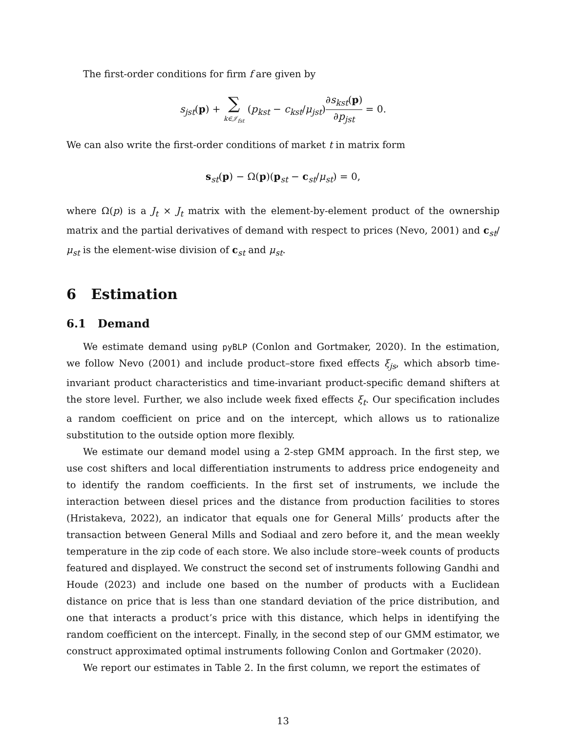The first-order conditions for firm f are given by
s<sub>jst</sub>(p) + ∑ k∈𝒥<sub>fst</sub> (p<sub>kst</sub> − c<sub>kst</sub>/μ<sub>jst</sub>)∂s<sub>kst</sub>(p) ∂p<sub>jst</sub> = 0.
We can also write the first-order conditions of market t in matrix form
s<sub>st</sub>(p) − Ω(p)(p<sub>st</sub> − c<sub>st</sub>/μ<sub>st</sub>) = 0,
where Ω(p) is a J<sub>t</sub> × J<sub>t</sub> matrix with the element-by-element product of the ownership matrix and the partial derivatives of demand with respect to prices (Nevo, 2001) and c<sub>st</sub>/μ<sub>st</sub> is the element-wise division of c<sub>st</sub> and μ<sub>st</sub>.
6 Estimation
6.1 Demand
We estimate demand using pyBLP (Conlon and Gortmaker, 2020). In the estimation, we follow Nevo (2001) and include product–store fixed effects ξ<sub>js</sub>, which absorb time-invariant product characteristics and time-invariant product-specific demand shifters at the store level. Further, we also include week fixed effects ξ<sub>t</sub>. Our specification includes a random coefficient on price and on the intercept, which allows us to rationalize substitution to the outside option more flexibly.
We estimate our demand model using a 2-step GMM approach. In the first step, we use cost shifters and local differentiation instruments to address price endogeneity and to identify the random coefficients. In the first set of instruments, we include the interaction between diesel prices and the distance from production facilities to stores (Hristakeva, 2022), an indicator that equals one for General Mills’ products after the transaction between General Mills and Sodiaal and zero before it, and the mean weekly temperature in the zip code of each store. We also include store–week counts of products featured and displayed. We construct the second set of instruments following Gandhi and Houde (2023) and include one based on the number of products with a Euclidean distance on price that is less than one standard deviation of the price distribution, and one that interacts a product’s price with this distance, which helps in identifying the random coefficient on the intercept. Finally, in the second step of our GMM estimator, we construct approximated optimal instruments following Conlon and Gortmaker (2020).
We report our estimates in Table 2. In the first column, we report the estimates of
13